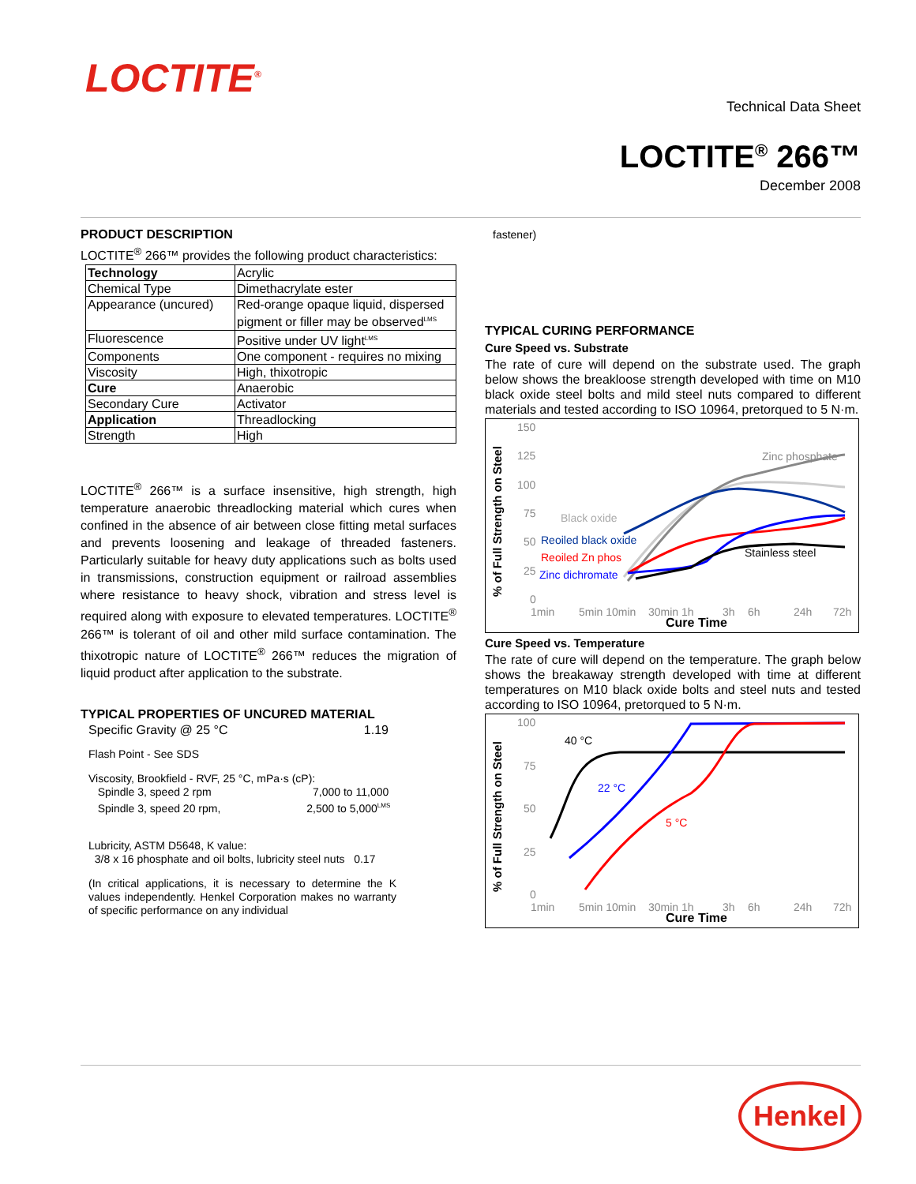LOCTITE<sup>®</sup>
Technical Data Sheet
LOCTITE<sup>®</sup> 266™
December 2008
PRODUCT DESCRIPTION
LOCTITE<sup>®</sup> 266™ provides the following product characteristics:
| Technology | Acrylic |
| Chemical Type | Dimethacrylate ester |
| Appearance (uncured) | Red-orange opaque liquid, dispersed pigment or filler may be observed<sup>LMS</sup> |
| Fluorescence | Positive under UV light<sup>LMS</sup> |
| Components | One component - requires no mixing |
| Viscosity | High, thixotropic |
| Cure | Anaerobic |
| Secondary Cure | Activator |
| Application | Threadlocking |
| Strength | High |
LOCTITE<sup>®</sup> 266™ is a surface insensitive, high strength, high temperature anaerobic threadlocking material which cures when confined in the absence of air between close fitting metal surfaces and prevents loosening and leakage of threaded fasteners. Particularly suitable for heavy duty applications such as bolts used in transmissions, construction equipment or railroad assemblies where resistance to heavy shock, vibration and stress level is required along with exposure to elevated temperatures. LOCTITE<sup>®</sup> 266™ is tolerant of oil and other mild surface contamination. The thixotropic nature of LOCTITE<sup>®</sup> 266™ reduces the migration of liquid product after application to the substrate.
TYPICAL PROPERTIES OF UNCURED MATERIAL
Specific Gravity @ 25 °C 1.19
Flash Point - See SDS
Viscosity, Brookfield - RVF, 25 °C, mPa·s (cP):
Spindle 3, speed 2 rpm 7,000 to 11,000
Spindle 3, speed 20 rpm, 2,500 to 5,000<sup>LMS</sup>
Lubricity, ASTM D5648, K value:
3/8 x 16 phosphate and oil bolts, lubricity steel nuts 0.17
(In critical applications, it is necessary to determine the K values independently. Henkel Corporation makes no warranty of specific performance on any individual
fastener)
TYPICAL CURING PERFORMANCE
Cure Speed vs. Substrate
The rate of cure will depend on the substrate used. The graph below shows the breakloose strength developed with time on M10 black oxide steel bolts and mild steel nuts compared to different materials and tested according to ISO 10964, pretorqued to 5 N·m.
% of Full Strength on Steel
150
125
100
75
50
25
0
Black oxide
Reoiled black oxide
Reoiled Zn phos
Zinc dichromate
Stainless steel
Zinc phosphate
1min
5min 10min
30min 1h
3h
6h
24h
72h
Cure Time
Cure Speed vs. Temperature
The rate of cure will depend on the temperature. The graph below shows the breakaway strength developed with time at different temperatures on M10 black oxide bolts and steel nuts and tested according to ISO 10964, pretorqued to 5 N·m.
% of Full Strength on Steel
100
75
50
25
0
40 °C
22 °C
5 °C
1min
5min 10min
30min 1h
3h
6h
24h
72h
Cure Time
Henkel